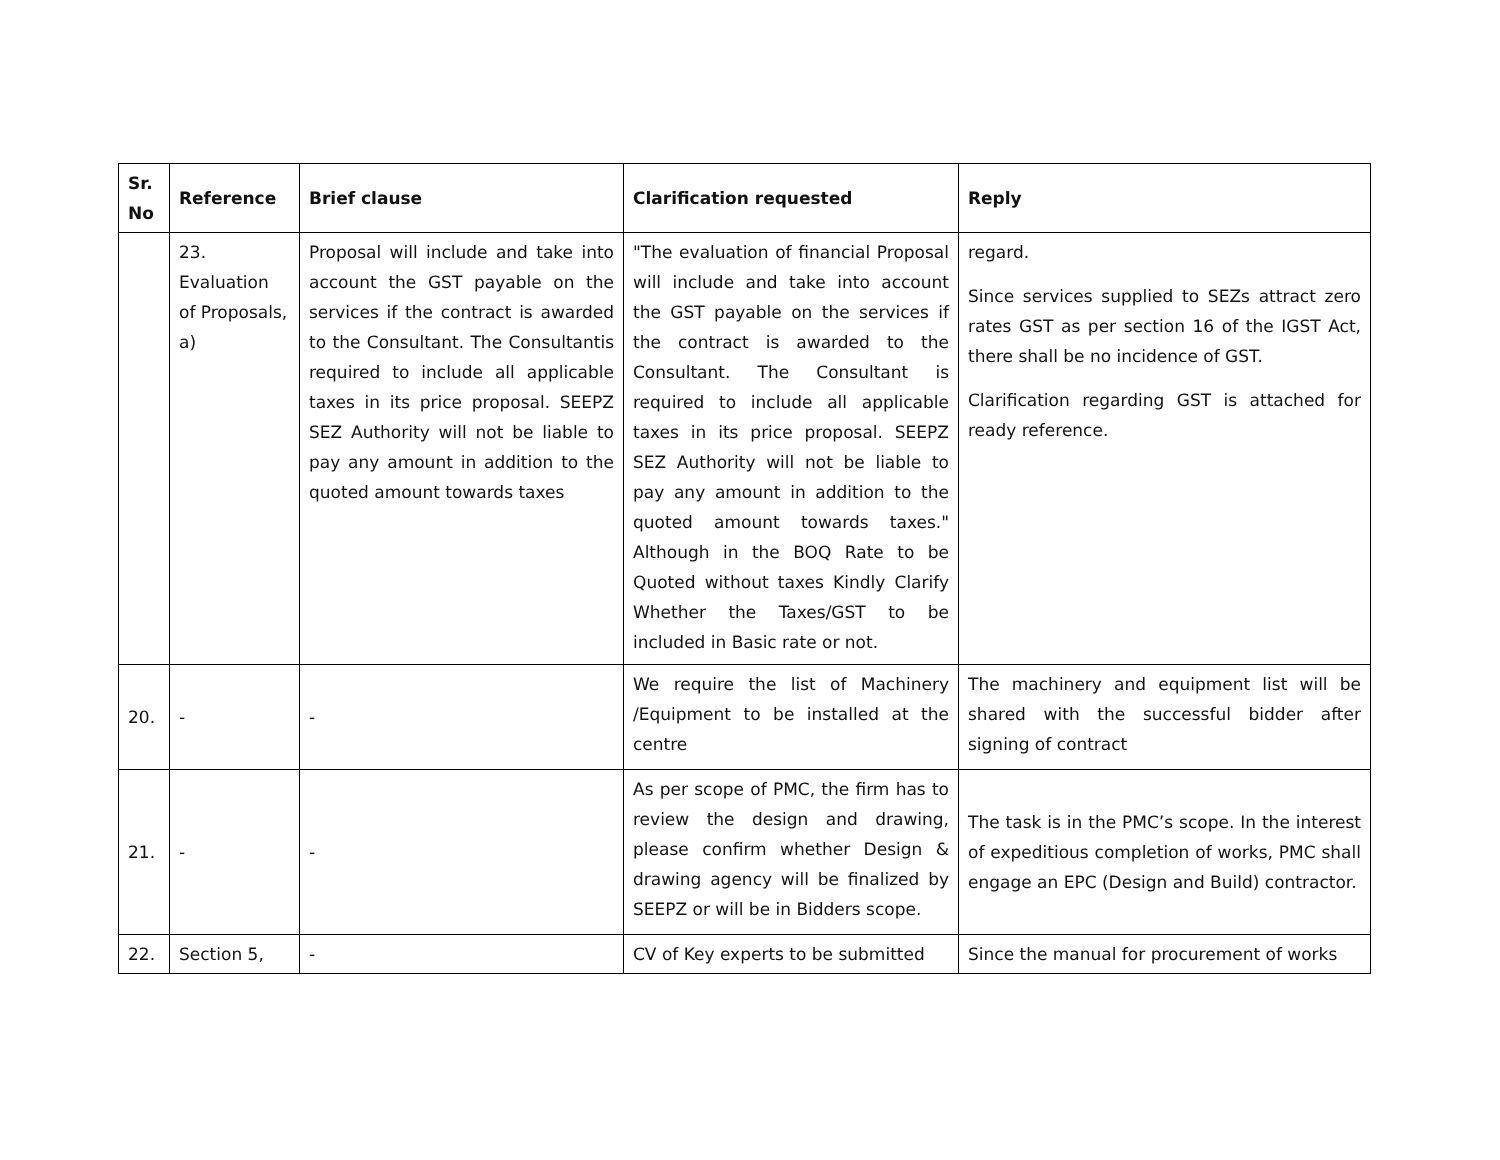| Sr. No | Reference | Brief clause | Clarification requested | Reply |
| --- | --- | --- | --- | --- |
| | 23. Evaluation of Proposals, a) | Proposal will include and take into account the GST payable on the services if the contract is awarded to the Consultant. The Consultantis required to include all applicable taxes in its price proposal. SEEPZ SEZ Authority will not be liable to pay any amount in addition to the quoted amount towards taxes | "The evaluation of financial Proposal will include and take into account the GST payable on the services if the contract is awarded to the Consultant. The Consultant is required to include all applicable taxes in its price proposal. SEEPZ SEZ Authority will not be liable to pay any amount in addition to the quoted amount towards taxes." Although in the BOQ Rate to be Quoted without taxes Kindly Clarify Whether the Taxes/GST to be included in Basic rate or not. | regard. Since services supplied to SEZs attract zero rates GST as per section 16 of the IGST Act, there shall be no incidence of GST. Clarification regarding GST is attached for ready reference. |
| 20. | - | - | We require the list of Machinery /Equipment to be installed at the centre | The machinery and equipment list will be shared with the successful bidder after signing of contract |
| 21. | - | - | As per scope of PMC, the firm has to review the design and drawing, please confirm whether Design & drawing agency will be finalized by SEEPZ or will be in Bidders scope. | The task is in the PMC’s scope. In the interest of expeditious completion of works, PMC shall engage an EPC (Design and Build) contractor. |
| 22. | Section 5, | - | CV of Key experts to be submitted | Since the manual for procurement of works |